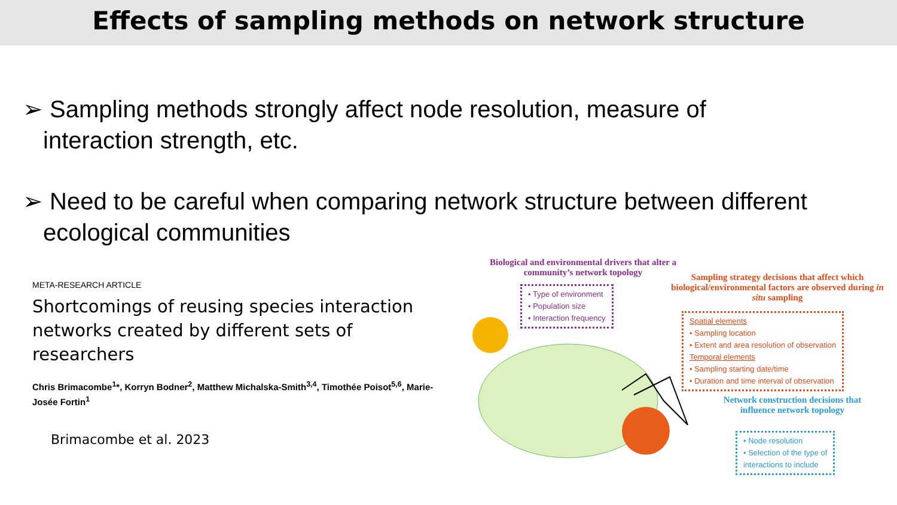Effects of sampling methods on network structure
➢ Sampling methods strongly affect node resolution, measure of interaction strength, etc.
➢ Need to be careful when comparing network structure between different ecological communities
META-RESEARCH ARTICLE
Shortcomings of reusing species interaction networks created by different sets of researchers
Chris Brimacombe<sup>1</sup>*, Korryn Bodner<sup>2</sup>, Matthew Michalska-Smith<sup>3,4</sup>, Timothée Poisot<sup>5,6</sup>, Marie-Josée Fortin<sup>1</sup>
Brimacombe et al. 2023
Biological and environmental drivers that alter a community’s network topology
• Type of environment
• Population size
• Interaction frequency
Sampling strategy decisions that affect which biological/environmental factors are observed during in situ sampling
Spatial elements
• Sampling location
• Extent and area resolution of observation
Temporal elements
• Sampling starting date/time
• Duration and time interval of observation
Network construction decisions that influence network topology
• Node resolution
• Selection of the type of
interactions to include